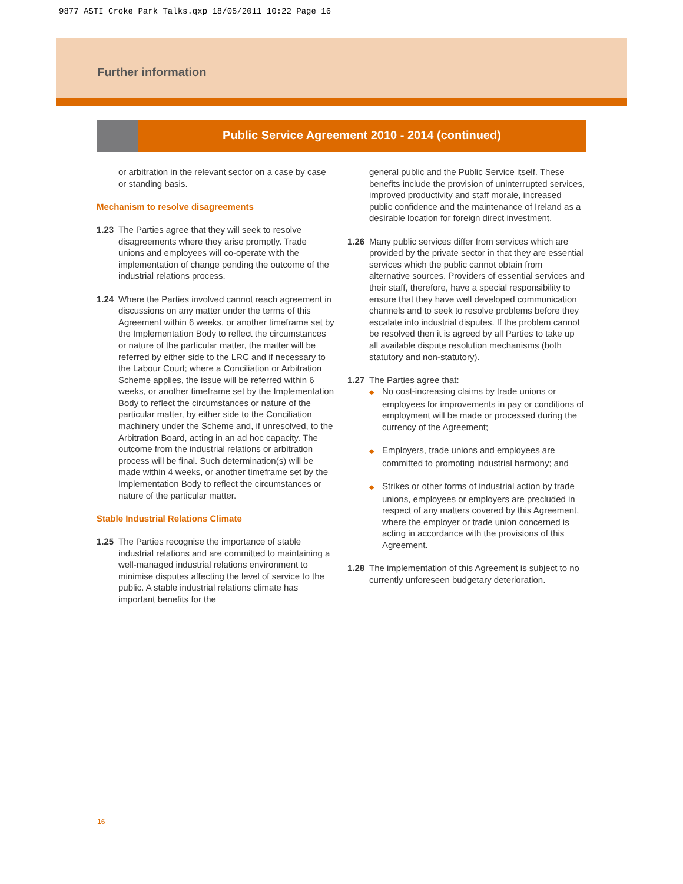9877 ASTI Croke Park Talks.qxp 18/05/2011 10:22 Page 16
Further information
Public Service Agreement 2010 - 2014 (continued)
or arbitration in the relevant sector on a case by case or standing basis.
Mechanism to resolve disagreements
1.23 The Parties agree that they will seek to resolve disagreements where they arise promptly. Trade unions and employees will co-operate with the implementation of change pending the outcome of the industrial relations process.
1.24 Where the Parties involved cannot reach agreement in discussions on any matter under the terms of this Agreement within 6 weeks, or another timeframe set by the Implementation Body to reflect the circumstances or nature of the particular matter, the matter will be referred by either side to the LRC and if necessary to the Labour Court; where a Conciliation or Arbitration Scheme applies, the issue will be referred within 6 weeks, or another timeframe set by the Implementation Body to reflect the circumstances or nature of the particular matter, by either side to the Conciliation machinery under the Scheme and, if unresolved, to the Arbitration Board, acting in an ad hoc capacity. The outcome from the industrial relations or arbitration process will be final. Such determination(s) will be made within 4 weeks, or another timeframe set by the Implementation Body to reflect the circumstances or nature of the particular matter.
Stable Industrial Relations Climate
1.25 The Parties recognise the importance of stable industrial relations and are committed to maintaining a well-managed industrial relations environment to minimise disputes affecting the level of service to the public. A stable industrial relations climate has important benefits for the
general public and the Public Service itself. These benefits include the provision of uninterrupted services, improved productivity and staff morale, increased public confidence and the maintenance of Ireland as a desirable location for foreign direct investment.
1.26 Many public services differ from services which are provided by the private sector in that they are essential services which the public cannot obtain from alternative sources. Providers of essential services and their staff, therefore, have a special responsibility to ensure that they have well developed communication channels and to seek to resolve problems before they escalate into industrial disputes. If the problem cannot be resolved then it is agreed by all Parties to take up all available dispute resolution mechanisms (both statutory and non-statutory).
1.27 The Parties agree that:
◆ No cost-increasing claims by trade unions or employees for improvements in pay or conditions of employment will be made or processed during the currency of the Agreement;
◆ Employers, trade unions and employees are committed to promoting industrial harmony; and
◆ Strikes or other forms of industrial action by trade unions, employees or employers are precluded in respect of any matters covered by this Agreement, where the employer or trade union concerned is acting in accordance with the provisions of this Agreement.
1.28 The implementation of this Agreement is subject to no currently unforeseen budgetary deterioration.
16